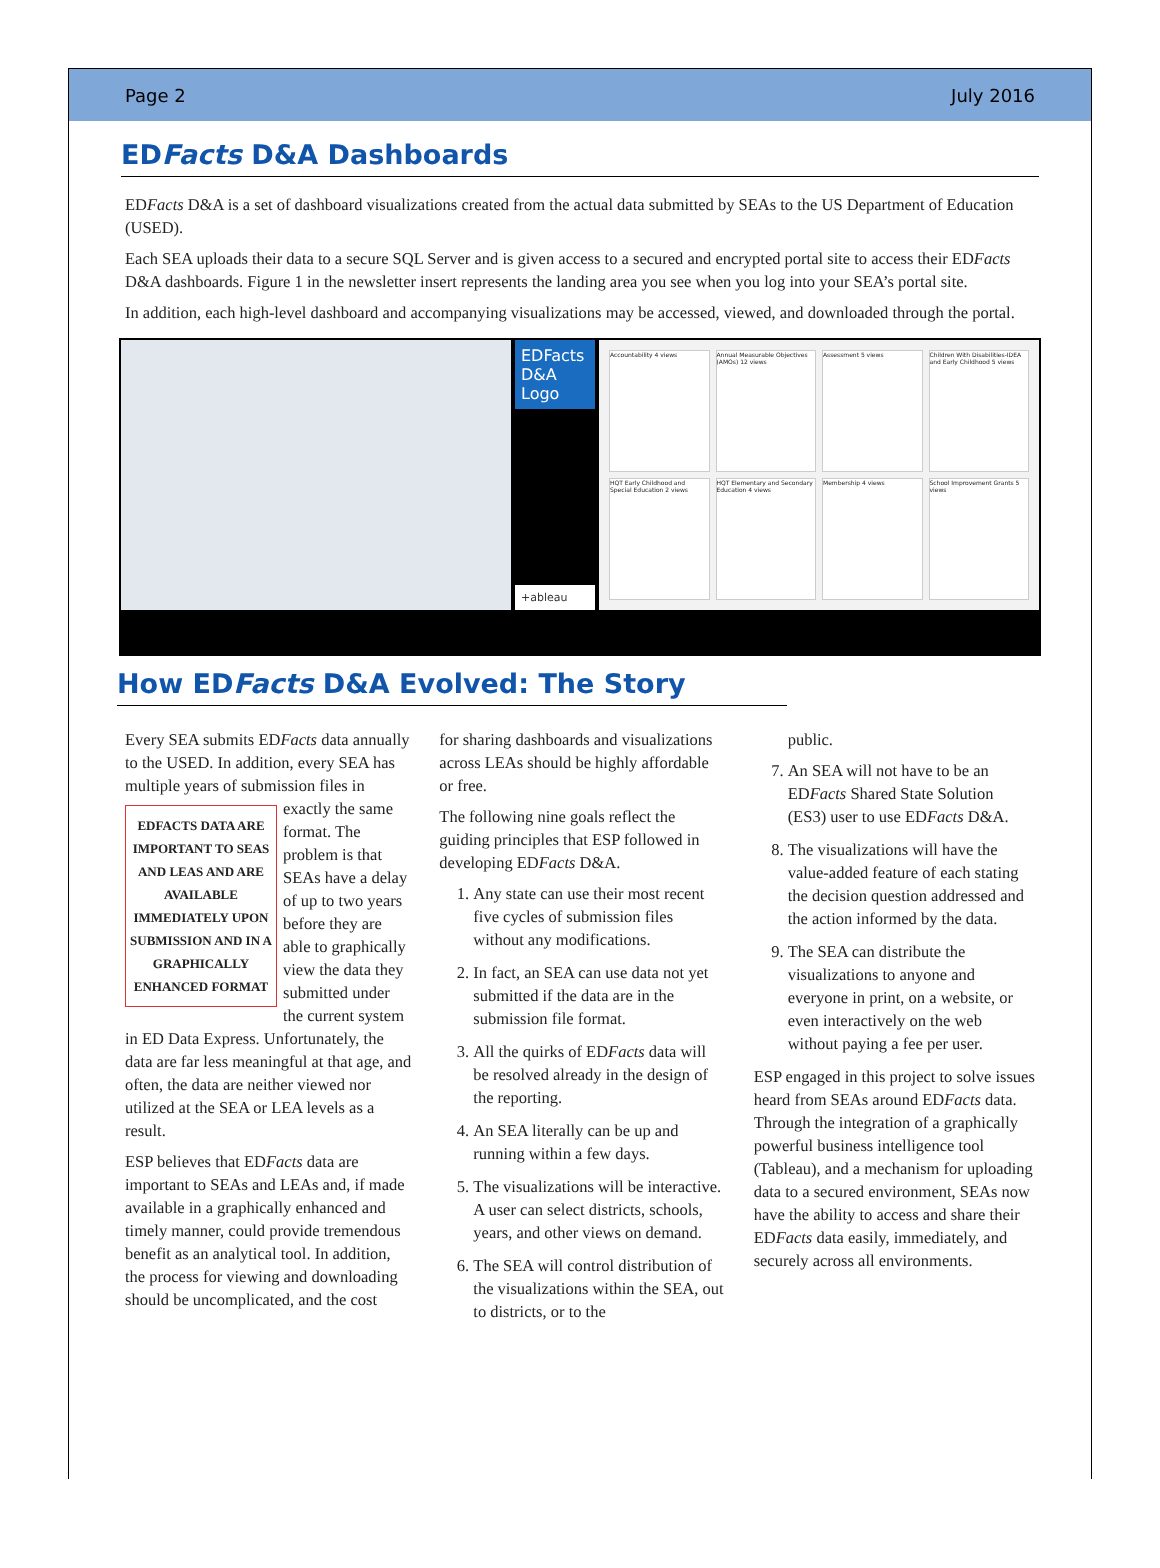Page 2 July 2016
EDFacts D&A Dashboards
EDFacts D&A is a set of dashboard visualizations created from the actual data submitted by SEAs to the US Department of Education (USED).
Each SEA uploads their data to a secure SQL Server and is given access to a secured and encrypted portal site to access their EDFacts D&A dashboards. Figure 1 in the newsletter insert represents the landing area you see when you log into your SEA’s portal site.
In addition, each high-level dashboard and accompanying visualizations may be accessed, viewed, and downloaded through the portal.
EDFacts D&A Logo
+ableau
Accountability 4 views
Annual Measurable Objectives (AMOs) 12 views
Assessment 5 views
Children With Disabilities-IDEA and Early Childhood 5 views
HQT Early Childhood and Special Education 2 views
HQT Elementary and Secondary Education 4 views
Membership 4 views
School Improvement Grants 5 views
How EDFacts D&A Evolved: The Story
Every SEA submits EDFacts data annually to the USED. In addition, every SEA has multiple years of submission files EDFACTS DATA ARE IMPORTANT TO SEAS AND LEAS AND ARE AVAILABLE IMMEDIATELY UPON SUBMISSION AND IN A GRAPHICALLY ENHANCED FORMAT in exactly the same format. The problem is that SEAs have a delay of up to two years before they are able to graphically view the data they submitted under the current system in ED Data Express. Unfortunately, the data are far less meaningful at that age, and often, the data are neither viewed nor utilized at the SEA or LEA levels as a result.
ESP believes that EDFacts data are important to SEAs and LEAs and, if made available in a graphically enhanced and timely manner, could provide tremendous benefit as an analytical tool. In addition, the process for viewing and downloading should be uncomplicated, and the cost
for sharing dashboards and visualizations across LEAs should be highly affordable or free.
The following nine goals reflect the guiding principles that ESP followed in developing EDFacts D&A.
1. Any state can use their most recent five cycles of submission files without any modifications.
2. In fact, an SEA can use data not yet submitted if the data are in the submission file format.
3. All the quirks of EDFacts data will be resolved already in the design of the reporting.
4. An SEA literally can be up and running within a few days.
5. The visualizations will be interactive. A user can select districts, schools, years, and other views on demand.
6. The SEA will control distribution of the visualizations within the SEA, out to districts, or to the
public.
7. An SEA will not have to be an EDFacts Shared State Solution (ES3) user to use EDFacts D&A.
8. The visualizations will have the value-added feature of each stating the decision question addressed and the action informed by the data.
9. The SEA can distribute the visualizations to anyone and everyone in print, on a website, or even interactively on the web without paying a fee per user.
ESP engaged in this project to solve issues heard from SEAs around EDFacts data. Through the integration of a graphically powerful business intelligence tool (Tableau), and a mechanism for uploading data to a secured environment, SEAs now have the ability to access and share their EDFacts data easily, immediately, and securely across all environments.